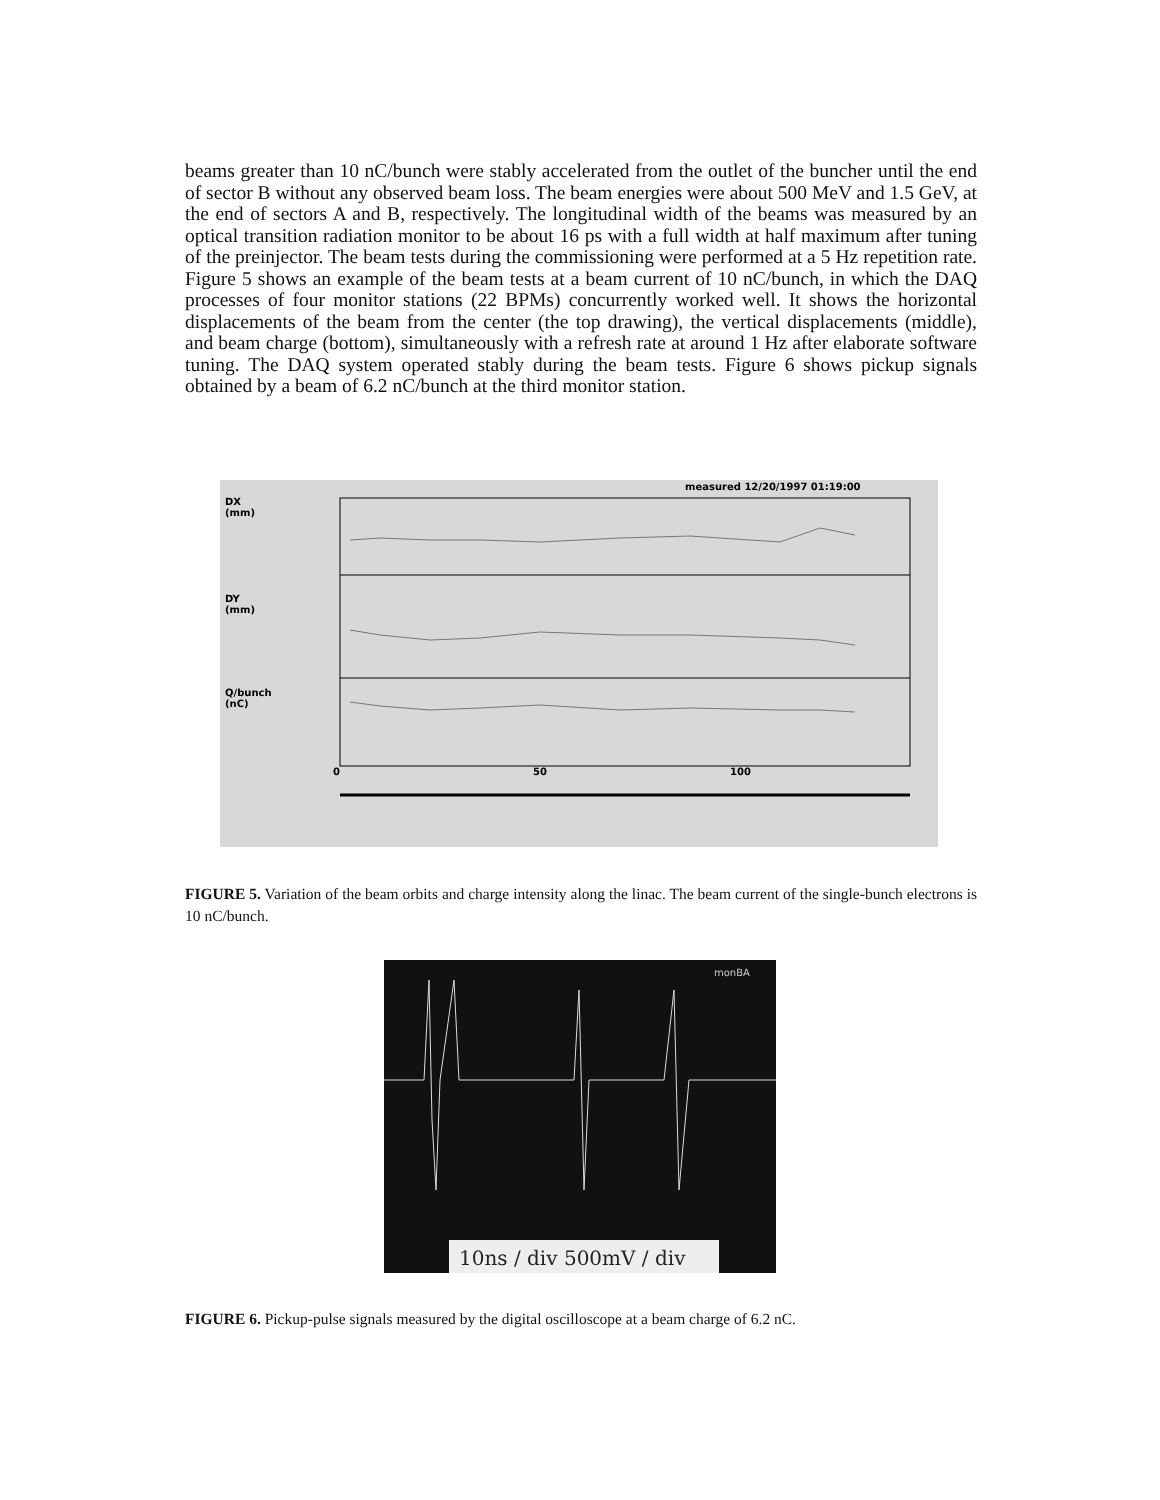beams greater than 10 nC/bunch were stably accelerated from the outlet of the buncher until the end of sector B without any observed beam loss. The beam energies were about 500 MeV and 1.5 GeV, at the end of sectors A and B, respectively. The longitudinal width of the beams was measured by an optical transition radiation monitor to be about 16 ps with a full width at half maximum after tuning of the preinjector. The beam tests during the commissioning were performed at a 5 Hz repetition rate. Figure 5 shows an example of the beam tests at a beam current of 10 nC/bunch, in which the DAQ processes of four monitor stations (22 BPMs) concurrently worked well. It shows the horizontal displacements of the beam from the center (the top drawing), the vertical displacements (middle), and beam charge (bottom), simultaneously with a refresh rate at around 1 Hz after elaborate software tuning. The DAQ system operated stably during the beam tests. Figure 6 shows pickup signals obtained by a beam of 6.2 nC/bunch at the third monitor station.
measured 12/20/1997 01:19:00
DX
(mm)
DY
(mm)
Q/bunch
(nC)
0
50
100
FIGURE 5. Variation of the beam orbits and charge intensity along the linac. The beam current of the single-bunch electrons is 10 nC/bunch.
10ns / div 500mV / div
monBA
FIGURE 6. Pickup-pulse signals measured by the digital oscilloscope at a beam charge of 6.2 nC.